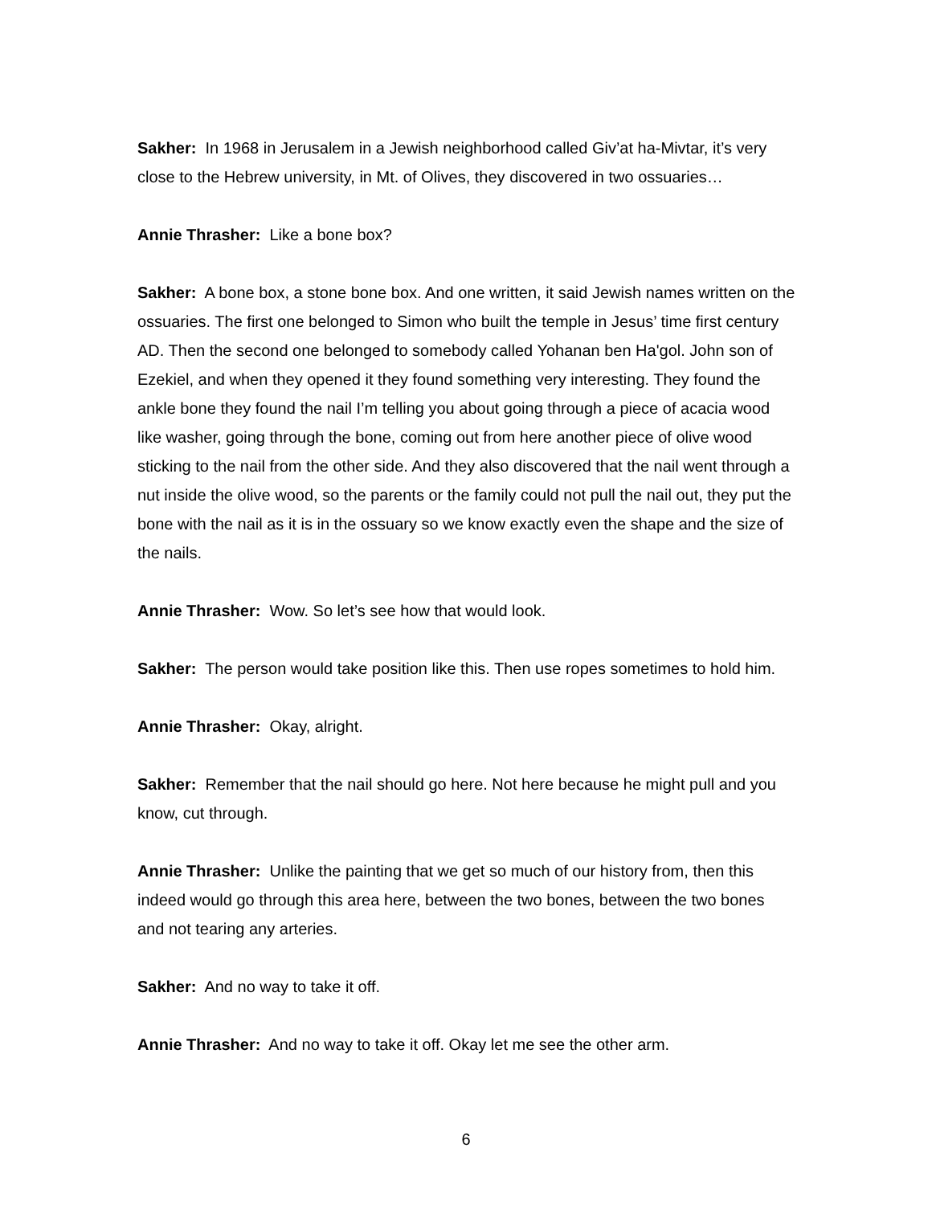Sakher: In 1968 in Jerusalem in a Jewish neighborhood called Giv’at ha-Mivtar, it’s very close to the Hebrew university, in Mt. of Olives, they discovered in two ossuaries…
Annie Thrasher: Like a bone box?
Sakher: A bone box, a stone bone box. And one written, it said Jewish names written on the ossuaries. The first one belonged to Simon who built the temple in Jesus’ time first century AD. Then the second one belonged to somebody called Yohanan ben Ha'gol. John son of Ezekiel, and when they opened it they found something very interesting. They found the ankle bone they found the nail I’m telling you about going through a piece of acacia wood like washer, going through the bone, coming out from here another piece of olive wood sticking to the nail from the other side. And they also discovered that the nail went through a nut inside the olive wood, so the parents or the family could not pull the nail out, they put the bone with the nail as it is in the ossuary so we know exactly even the shape and the size of the nails.
Annie Thrasher: Wow. So let’s see how that would look.
Sakher: The person would take position like this. Then use ropes sometimes to hold him.
Annie Thrasher: Okay, alright.
Sakher: Remember that the nail should go here. Not here because he might pull and you know, cut through.
Annie Thrasher: Unlike the painting that we get so much of our history from, then this indeed would go through this area here, between the two bones, between the two bones and not tearing any arteries.
Sakher: And no way to take it off.
Annie Thrasher: And no way to take it off. Okay let me see the other arm.
6